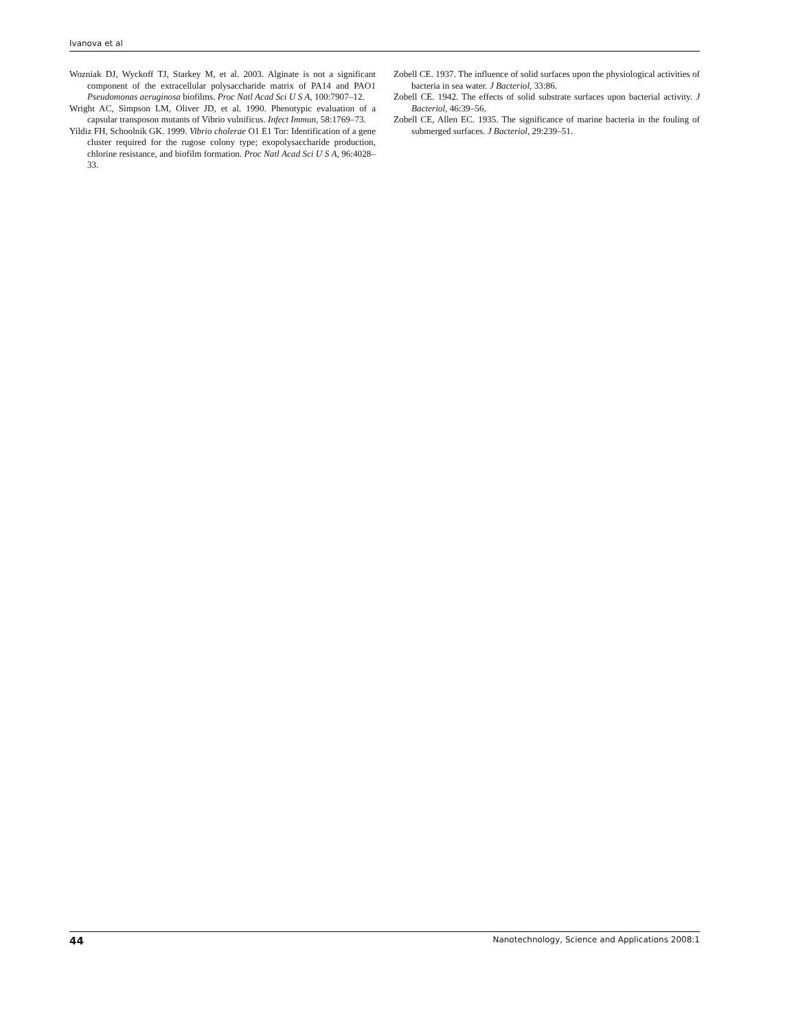Ivanova et al
Wozniak DJ, Wyckoff TJ, Starkey M, et al. 2003. Alginate is not a significant component of the extracellular polysaccharide matrix of PA14 and PAO1 Pseudomonas aeruginosa biofilms. Proc Natl Acad Sci U S A, 100:7907–12.
Wright AC, Simpson LM, Oliver JD, et al. 1990. Phenotypic evaluation of a capsular transposon mutants of Vibrio vulnificus. Infect Immun, 58:1769–73.
Yildiz FH, Schoolnik GK. 1999. Vibrio cholerae O1 E1 Tor: Identification of a gene cluster required for the rugose colony type; exopolysaccharide production, chlorine resistance, and biofilm formation. Proc Natl Acad Sci U S A, 96:4028–33.
Zobell CE. 1937. The influence of solid surfaces upon the physiological activities of bacteria in sea water. J Bacteriol, 33:86.
Zobell CE. 1942. The effects of solid substrate surfaces upon bacterial activity. J Bacteriol, 46:39–56.
Zobell CE, Allen EC. 1935. The significance of marine bacteria in the fouling of submerged surfaces. J Bacteriol, 29:239–51.
44 Nanotechnology, Science and Applications 2008:1